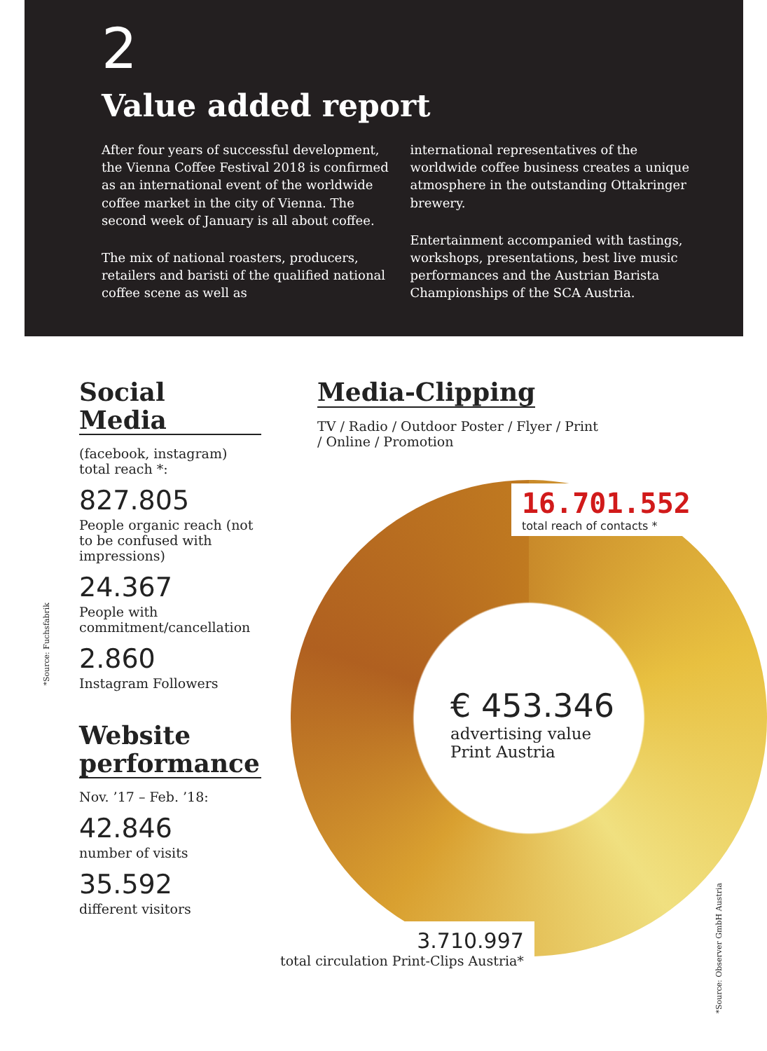2
Value added report
After four years of successful development, the Vienna Coffee Festival 2018 is confirmed as an international event of the worldwide coffee market in the city of Vienna. The second week of January is all about coffee.
The mix of national roasters, producers, retailers and baristi of the qualified national coffee scene as well as
international representatives of the worldwide coffee business creates a unique atmosphere in the outstanding Ottakringer brewery.
Entertainment accompanied with tastings, workshops, presentations, best live music performances and the Austrian Barista Championships of the SCA Austria.
Social Media
(facebook, instagram)
total reach *:
827.805
People organic reach (not to be confused with impressions)
24.367
People with commitment/cancellation
2.860
Instagram Followers
Website performance
Nov. ’17 – Feb. ’18:
42.846
number of visits
35.592
different visitors
*Source: Fuchsfabrik
Media-Clipping
TV / Radio / Outdoor Poster / Flyer / Print
/ Online / Promotion
16.701.552
total reach of contacts *
€ 453.346
advertising value
Print Austria
3.710.997
total circulation Print-Clips Austria*
*Source: Observer GmbH Austria